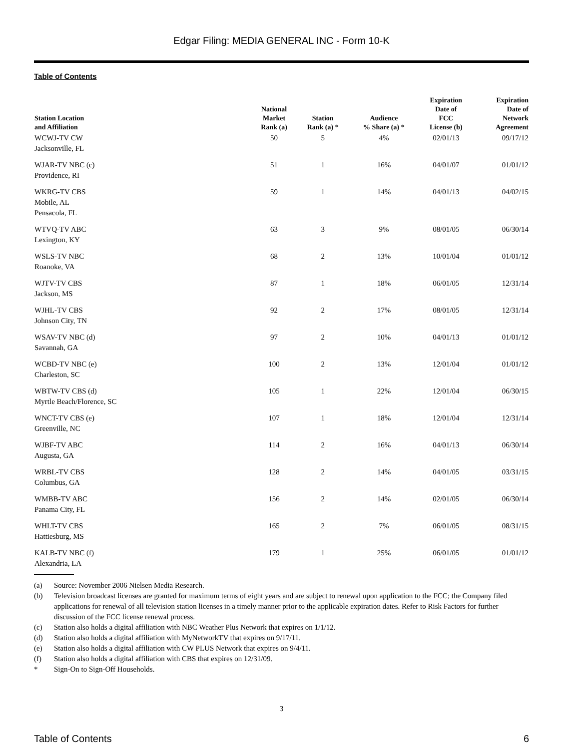Edgar Filing: MEDIA GENERAL INC - Form 10-K
Table of Contents
| Station Location and Affiliation | National Market Rank (a) | Station Rank (a) * | Audience % Share (a) * | Expiration Date of FCC License (b) | Expiration Date of Network Agreement |
| --- | --- | --- | --- | --- | --- |
| WCWJ-TV CW Jacksonville, FL | 50 | 5 | 4% | 02/01/13 | 09/17/12 |
| WJAR-TV NBC (c) Providence, RI | 51 | 1 | 16% | 04/01/07 | 01/01/12 |
| WKRG-TV CBS Mobile, AL Pensacola, FL | 59 | 1 | 14% | 04/01/13 | 04/02/15 |
| WTVQ-TV ABC Lexington, KY | 63 | 3 | 9% | 08/01/05 | 06/30/14 |
| WSLS-TV NBC Roanoke, VA | 68 | 2 | 13% | 10/01/04 | 01/01/12 |
| WJTV-TV CBS Jackson, MS | 87 | 1 | 18% | 06/01/05 | 12/31/14 |
| WJHL-TV CBS Johnson City, TN | 92 | 2 | 17% | 08/01/05 | 12/31/14 |
| WSAV-TV NBC (d) Savannah, GA | 97 | 2 | 10% | 04/01/13 | 01/01/12 |
| WCBD-TV NBC (e) Charleston, SC | 100 | 2 | 13% | 12/01/04 | 01/01/12 |
| WBTW-TV CBS (d) Myrtle Beach/Florence, SC | 105 | 1 | 22% | 12/01/04 | 06/30/15 |
| WNCT-TV CBS (e) Greenville, NC | 107 | 1 | 18% | 12/01/04 | 12/31/14 |
| WJBF-TV ABC Augusta, GA | 114 | 2 | 16% | 04/01/13 | 06/30/14 |
| WRBL-TV CBS Columbus, GA | 128 | 2 | 14% | 04/01/05 | 03/31/15 |
| WMBB-TV ABC Panama City, FL | 156 | 2 | 14% | 02/01/05 | 06/30/14 |
| WHLT-TV CBS Hattiesburg, MS | 165 | 2 | 7% | 06/01/05 | 08/31/15 |
| KALB-TV NBC (f) Alexandria, LA | 179 | 1 | 25% | 06/01/05 | 01/01/12 |
(a) Source: November 2006 Nielsen Media Research.
(b) Television broadcast licenses are granted for maximum terms of eight years and are subject to renewal upon application to the FCC; the Company filed applications for renewal of all television station licenses in a timely manner prior to the applicable expiration dates. Refer to Risk Factors for further discussion of the FCC license renewal process.
(c) Station also holds a digital affiliation with NBC Weather Plus Network that expires on 1/1/12.
(d) Station also holds a digital affiliation with MyNetworkTV that expires on 9/17/11.
(e) Station also holds a digital affiliation with CW PLUS Network that expires on 9/4/11.
(f) Station also holds a digital affiliation with CBS that expires on 12/31/09.
* Sign-On to Sign-Off Households.
3
Table of Contents 6